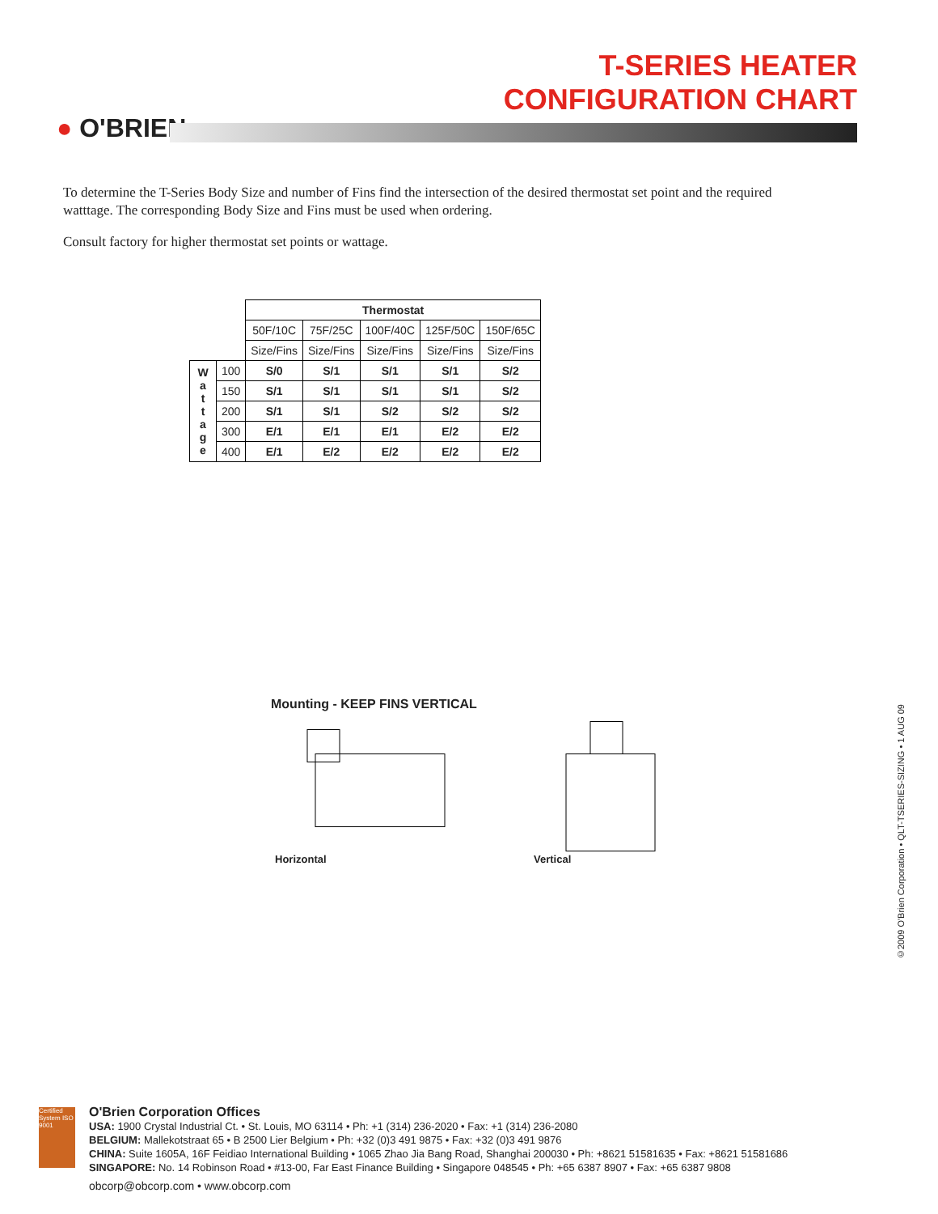● O'BRIEN
T-SERIES HEATER
CONFIGURATION CHART
To determine the T-Series Body Size and number of Fins find the intersection of the desired thermostat set point and the required watttage. The corresponding Body Size and Fins must be used when ordering.
Consult factory for higher thermostat set points or wattage.
| | | Thermostat | | | | |
| | | 50F/10C | 75F/25C | 100F/40C | 125F/50C | 150F/65C |
| | | Size/Fins | Size/Fins | Size/Fins | Size/Fins | Size/Fins |
| W a t t a g e | 100 | S/0 | S/1 | S/1 | S/1 | S/2 |
| | 150 | S/1 | S/1 | S/1 | S/1 | S/2 |
| | 200 | S/1 | S/1 | S/2 | S/2 | S/2 |
| | 300 | E/1 | E/1 | E/1 | E/2 | E/2 |
| | 400 | E/1 | E/2 | E/2 | E/2 | E/2 |
Mounting - KEEP FINS VERTICAL
Horizontal Vertical
©2009 O'Brien Corporation • QLT-TSERIES-SIZING • 1 AUG 09
Certified System ISO 9001
O'Brien Corporation Offices
USA: 1900 Crystal Industrial Ct. • St. Louis, MO 63114 • Ph: +1 (314) 236-2020 • Fax: +1 (314) 236-2080
BELGIUM: Mallekotstraat 65 • B 2500 Lier Belgium • Ph: +32 (0)3 491 9875 • Fax: +32 (0)3 491 9876
CHINA: Suite 1605A, 16F Feidiao International Building • 1065 Zhao Jia Bang Road, Shanghai 200030 • Ph: +8621 51581635 • Fax: +8621 51581686
SINGAPORE: No. 14 Robinson Road • #13-00, Far East Finance Building • Singapore 048545 • Ph: +65 6387 8907 • Fax: +65 6387 9808
obcorp@obcorp.com • www.obcorp.com